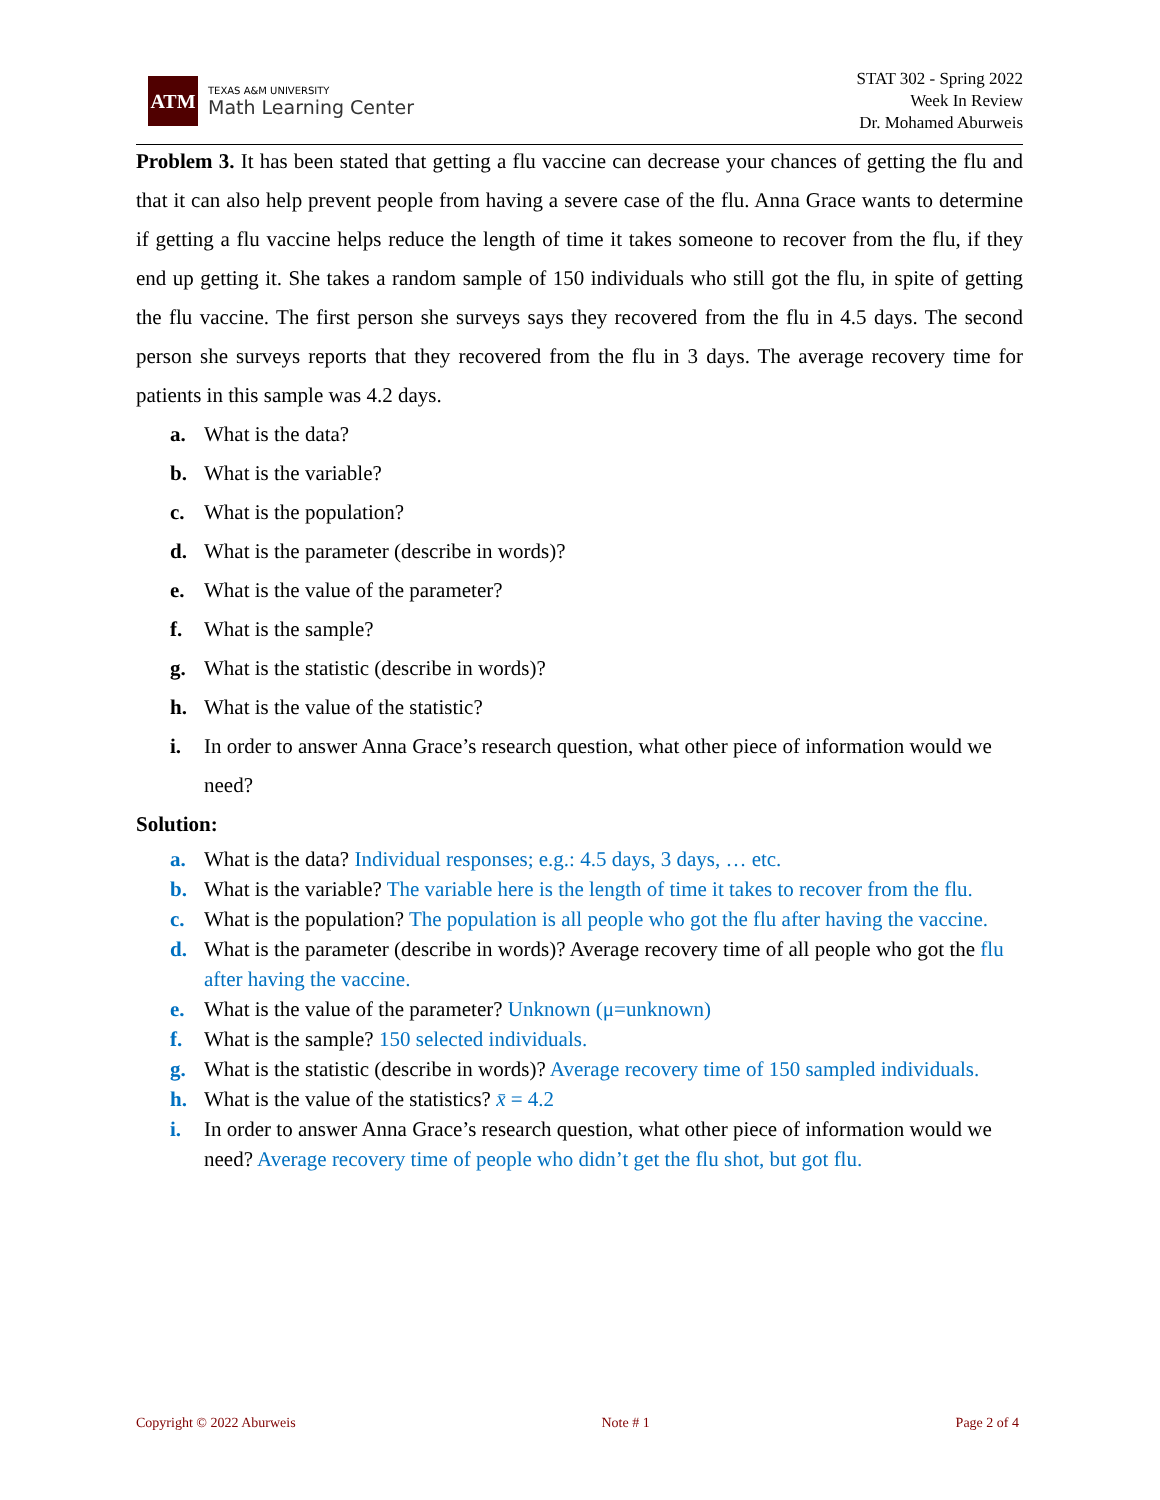ATM
TEXAS A&M UNIVERSITY
Math Learning Center
STAT 302 - Spring 2022
Week In Review
Dr. Mohamed Aburweis
Problem 3. It has been stated that getting a flu vaccine can decrease your chances of getting the flu and that it can also help prevent people from having a severe case of the flu. Anna Grace wants to determine if getting a flu vaccine helps reduce the length of time it takes someone to recover from the flu, if they end up getting it. She takes a random sample of 150 individuals who still got the flu, in spite of getting the flu vaccine. The first person she surveys says they recovered from the flu in 4.5 days. The second person she surveys reports that they recovered from the flu in 3 days. The average recovery time for patients in this sample was 4.2 days.
a. What is the data?
b. What is the variable?
c. What is the population?
d. What is the parameter (describe in words)?
e. What is the value of the parameter?
f. What is the sample?
g. What is the statistic (describe in words)?
h. What is the value of the statistic?
i. In order to answer Anna Grace’s research question, what other piece of information would we need?
Solution:
a. What is the data? Individual responses; e.g.: 4.5 days, 3 days, … etc.
b. What is the variable? The variable here is the length of time it takes to recover from the flu.
c. What is the population? The population is all people who got the flu after having the vaccine.
d. What is the parameter (describe in words)? Average recovery time of all people who got the flu after having the vaccine.
e. What is the value of the parameter? Unknown (μ=unknown)
f. What is the sample? 150 selected individuals.
g. What is the statistic (describe in words)? Average recovery time of 150 sampled individuals.
h. What is the value of the statistics? x̄ = 4.2
i. In order to answer Anna Grace’s research question, what other piece of information would we need? Average recovery time of people who didn’t get the flu shot, but got flu.
Copyright © 2022 Aburweis Note # 1 Page 2 of 4